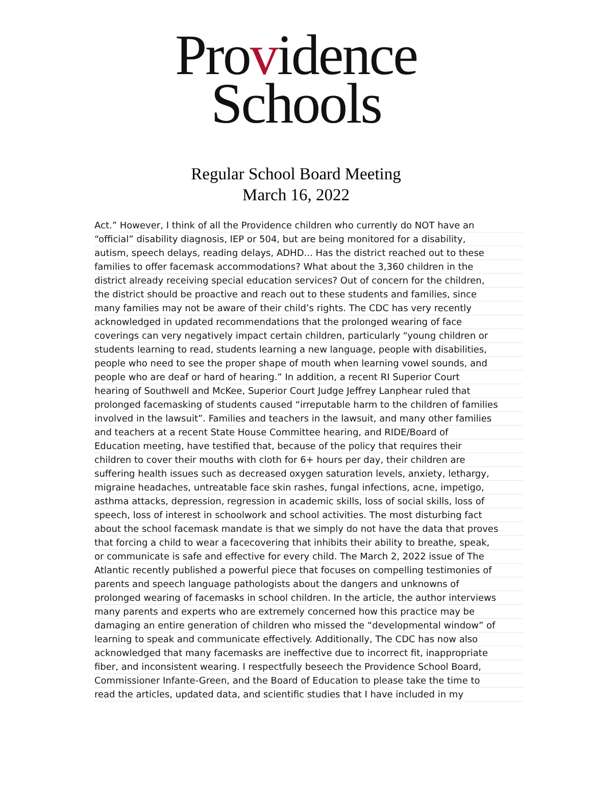Providence
Schools
Regular School Board Meeting
March 16, 2022
Act.” However, I think of all the Providence children who currently do NOT have an
“official” disability diagnosis, IEP or 504, but are being monitored for a disability,
autism, speech delays, reading delays, ADHD... Has the district reached out to these
families to offer facemask accommodations? What about the 3,360 children in the
district already receiving special education services? Out of concern for the children,
the district should be proactive and reach out to these students and families, since
many families may not be aware of their child’s rights. The CDC has very recently
acknowledged in updated recommendations that the prolonged wearing of face
coverings can very negatively impact certain children, particularly “young children or
students learning to read, students learning a new language, people with disabilities,
people who need to see the proper shape of mouth when learning vowel sounds, and
people who are deaf or hard of hearing.” In addition, a recent RI Superior Court
hearing of Southwell and McKee, Superior Court Judge Jeffrey Lanphear ruled that
prolonged facemasking of students caused “irreputable harm to the children of families
involved in the lawsuit”. Families and teachers in the lawsuit, and many other families
and teachers at a recent State House Committee hearing, and RIDE/Board of
Education meeting, have testified that, because of the policy that requires their
children to cover their mouths with cloth for 6+ hours per day, their children are
suffering health issues such as decreased oxygen saturation levels, anxiety, lethargy,
migraine headaches, untreatable face skin rashes, fungal infections, acne, impetigo,
asthma attacks, depression, regression in academic skills, loss of social skills, loss of
speech, loss of interest in schoolwork and school activities. The most disturbing fact
about the school facemask mandate is that we simply do not have the data that proves
that forcing a child to wear a facecovering that inhibits their ability to breathe, speak,
or communicate is safe and effective for every child. The March 2, 2022 issue of The
Atlantic recently published a powerful piece that focuses on compelling testimonies of
parents and speech language pathologists about the dangers and unknowns of
prolonged wearing of facemasks in school children. In the article, the author interviews
many parents and experts who are extremely concerned how this practice may be
damaging an entire generation of children who missed the “developmental window” of
learning to speak and communicate effectively. Additionally, The CDC has now also
acknowledged that many facemasks are ineffective due to incorrect fit, inappropriate
fiber, and inconsistent wearing. I respectfully beseech the Providence School Board,
Commissioner Infante-Green, and the Board of Education to please take the time to
read the articles, updated data, and scientific studies that I have included in my